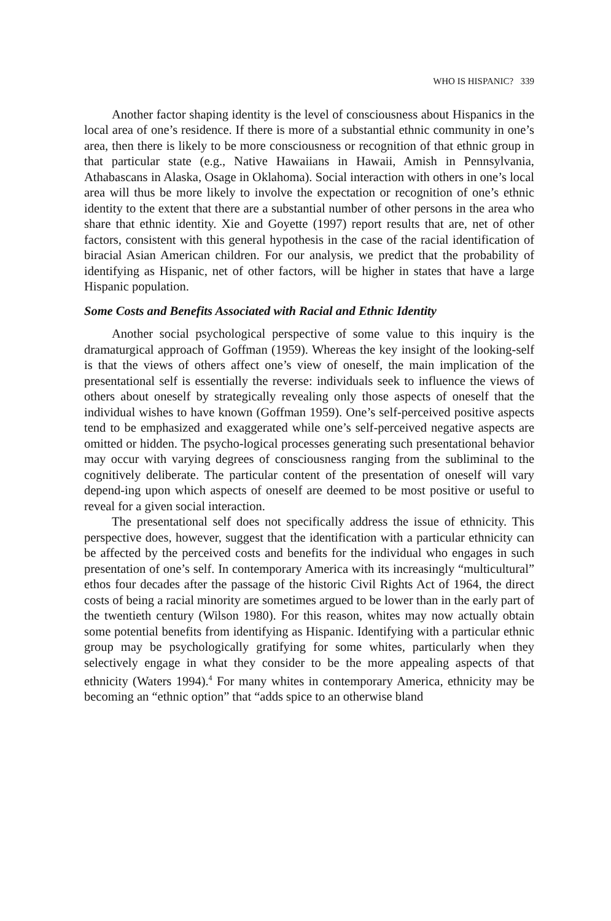WHO IS HISPANIC? 339
Another factor shaping identity is the level of consciousness about Hispanics in the local area of one’s residence. If there is more of a substantial ethnic community in one’s area, then there is likely to be more consciousness or recognition of that ethnic group in that particular state (e.g., Native Hawaiians in Hawaii, Amish in Pennsylvania, Athabascans in Alaska, Osage in Oklahoma). Social interaction with others in one’s local area will thus be more likely to involve the expectation or recognition of one’s ethnic identity to the extent that there are a substantial number of other persons in the area who share that ethnic identity. Xie and Goyette (1997) report results that are, net of other factors, consistent with this general hypothesis in the case of the racial identification of biracial Asian American children. For our analysis, we predict that the probability of identifying as Hispanic, net of other factors, will be higher in states that have a large Hispanic population.
Some Costs and Benefits Associated with Racial and Ethnic Identity
Another social psychological perspective of some value to this inquiry is the dramaturgical approach of Goffman (1959). Whereas the key insight of the looking-self is that the views of others affect one’s view of oneself, the main implication of the presentational self is essentially the reverse: individuals seek to influence the views of others about oneself by strategically revealing only those aspects of oneself that the individual wishes to have known (Goffman 1959). One’s self-perceived positive aspects tend to be emphasized and exaggerated while one’s self-perceived negative aspects are omitted or hidden. The psycho-logical processes generating such presentational behavior may occur with varying degrees of consciousness ranging from the subliminal to the cognitively deliberate. The particular content of the presentation of oneself will vary depend-ing upon which aspects of oneself are deemed to be most positive or useful to reveal for a given social interaction.
The presentational self does not specifically address the issue of ethnicity. This perspective does, however, suggest that the identification with a particular ethnicity can be affected by the perceived costs and benefits for the individual who engages in such presentation of one’s self. In contemporary America with its increasingly “multicultural” ethos four decades after the passage of the historic Civil Rights Act of 1964, the direct costs of being a racial minority are sometimes argued to be lower than in the early part of the twentieth century (Wilson 1980). For this reason, whites may now actually obtain some potential benefits from identifying as Hispanic. Identifying with a particular ethnic group may be psychologically gratifying for some whites, particularly when they selectively engage in what they consider to be the more appealing aspects of that ethnicity (Waters 1994).<sup>4</sup> For many whites in contemporary America, ethnicity may be becoming an “ethnic option” that “adds spice to an otherwise bland